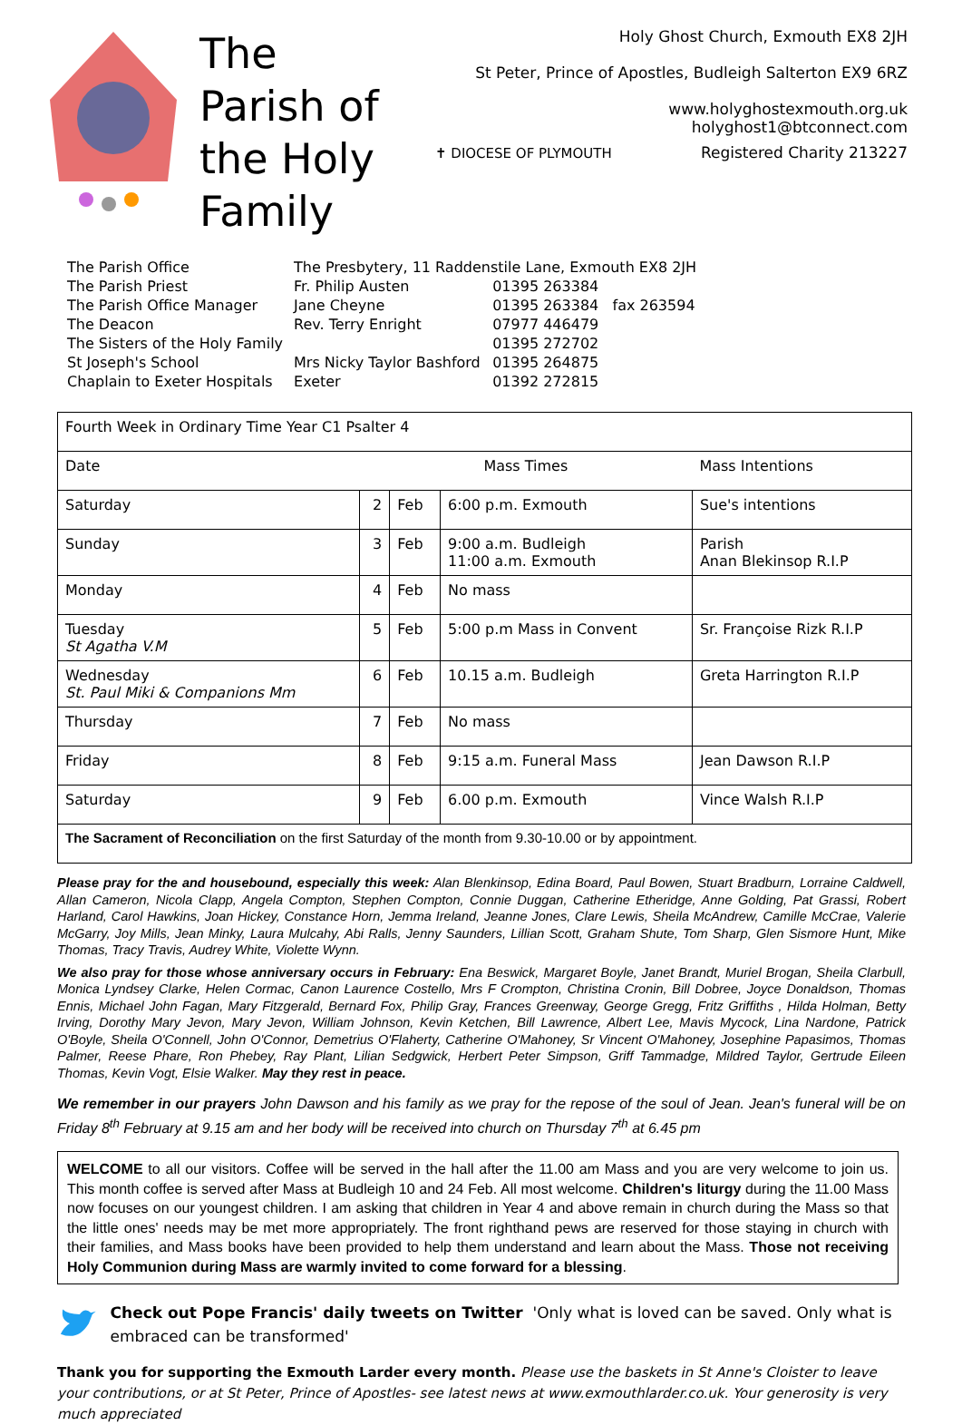The Parish of the Holy Family
Holy Ghost Church, Exmouth EX8 2JH
St Peter, Prince of Apostles, Budleigh Salterton EX9 6RZ
www.holyghostexmouth.org.uk
holyghost1@btconnect.com
✝ DIOCESE OF PLYMOUTH Registered Charity 213227
| The Parish Office | The Presbytery, 11 Raddenstile Lane, Exmouth EX8 2JH | |
| The Parish Priest | Fr. Philip Austen | 01395 263384 |
| The Parish Office Manager | Jane Cheyne | 01395 263384 fax 263594 |
| The Deacon | Rev. Terry Enright | 07977 446479 |
| The Sisters of the Holy Family | | 01395 272702 |
| St Joseph's School | Mrs Nicky Taylor Bashford | 01395 264875 |
| Chaplain to Exeter Hospitals | Exeter | 01392 272815 |
| Fourth Week in Ordinary Time Year C1 Psalter 4 | | | | |
| --- | --- | --- | --- | --- |
| Date | Mass Times | | | Mass Intentions |
| Saturday | 2 | Feb | 6:00 p.m. Exmouth | Sue's intentions |
| Sunday | 3 | Feb | 9:00 a.m. Budleigh 11:00 a.m. Exmouth | Parish Anan Blekinsop R.I.P |
| Monday | 4 | Feb | No mass | |
| Tuesday St Agatha V.M | 5 | Feb | 5:00 p.m Mass in Convent | Sr. Françoise Rizk R.I.P |
| Wednesday St. Paul Miki & Companions Mm | 6 | Feb | 10.15 a.m. Budleigh | Greta Harrington R.I.P |
| Thursday | 7 | Feb | No mass | |
| Friday | 8 | Feb | 9:15 a.m. Funeral Mass | Jean Dawson R.I.P |
| Saturday | 9 | Feb | 6.00 p.m. Exmouth | Vince Walsh R.I.P |
| The Sacrament of Reconciliation on the first Saturday of the month from 9.30-10.00 or by appointment. | | | | |
Please pray for the and housebound, especially this week: Alan Blenkinsop, Edina Board, Paul Bowen, Stuart Bradburn, Lorraine Caldwell, Allan Cameron, Nicola Clapp, Angela Compton, Stephen Compton, Connie Duggan, Catherine Etheridge, Anne Golding, Pat Grassi, Robert Harland, Carol Hawkins, Joan Hickey, Constance Horn, Jemma Ireland, Jeanne Jones, Clare Lewis, Sheila McAndrew, Camille McCrae, Valerie McGarry, Joy Mills, Jean Minky, Laura Mulcahy, Abi Ralls, Jenny Saunders, Lillian Scott, Graham Shute, Tom Sharp, Glen Sismore Hunt, Mike Thomas, Tracy Travis, Audrey White, Violette Wynn.
We also pray for those whose anniversary occurs in February: Ena Beswick, Margaret Boyle, Janet Brandt, Muriel Brogan, Sheila Clarbull, Monica Lyndsey Clarke, Helen Cormac, Canon Laurence Costello, Mrs F Crompton, Christina Cronin, Bill Dobree, Joyce Donaldson, Thomas Ennis, Michael John Fagan, Mary Fitzgerald, Bernard Fox, Philip Gray, Frances Greenway, George Gregg, Fritz Griffiths , Hilda Holman, Betty Irving, Dorothy Mary Jevon, Mary Jevon, William Johnson, Kevin Ketchen, Bill Lawrence, Albert Lee, Mavis Mycock, Lina Nardone, Patrick O'Boyle, Sheila O'Connell, John O'Connor, Demetrius O'Flaherty, Catherine O'Mahoney, Sr Vincent O'Mahoney, Josephine Papasimos, Thomas Palmer, Reese Phare, Ron Phebey, Ray Plant, Lilian Sedgwick, Herbert Peter Simpson, Griff Tammadge, Mildred Taylor, Gertrude Eileen Thomas, Kevin Vogt, Elsie Walker. May they rest in peace.
We remember in our prayers John Dawson and his family as we pray for the repose of the soul of Jean. Jean's funeral will be on Friday 8<sup>th</sup> February at 9.15 am and her body will be received into church on Thursday 7<sup>th</sup> at 6.45 pm
WELCOME to all our visitors. Coffee will be served in the hall after the 11.00 am Mass and you are very welcome to join us. This month coffee is served after Mass at Budleigh 10 and 24 Feb. All most welcome. Children's liturgy during the 11.00 Mass now focuses on our youngest children. I am asking that children in Year 4 and above remain in church during the Mass so that the little ones' needs may be met more appropriately. The front righthand pews are reserved for those staying in church with their families, and Mass books have been provided to help them understand and learn about the Mass. Those not receiving Holy Communion during Mass are warmly invited to come forward for a blessing.
Check out Pope Francis' daily tweets on Twitter 'Only what is loved can be saved. Only what is embraced can be transformed'
Thank you for supporting the Exmouth Larder every month. Please use the baskets in St Anne's Cloister to leave your contributions, or at St Peter, Prince of Apostles- see latest news at www.exmouthlarder.co.uk. Your generosity is very much appreciated